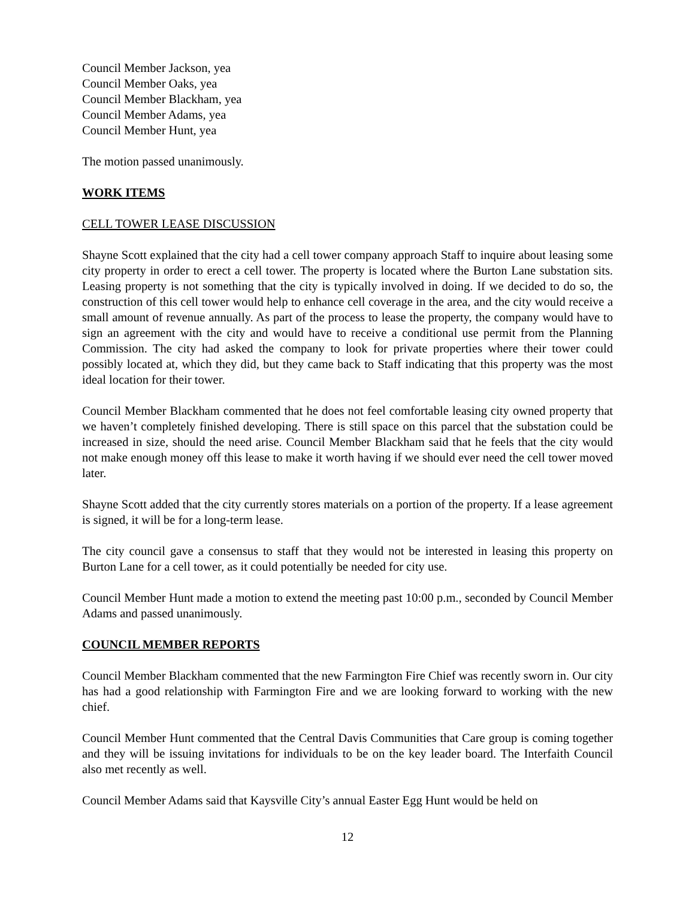Council Member Jackson, yea
Council Member Oaks, yea
Council Member Blackham, yea
Council Member Adams, yea
Council Member Hunt, yea
The motion passed unanimously.
WORK ITEMS
CELL TOWER LEASE DISCUSSION
Shayne Scott explained that the city had a cell tower company approach Staff to inquire about leasing some city property in order to erect a cell tower. The property is located where the Burton Lane substation sits. Leasing property is not something that the city is typically involved in doing. If we decided to do so, the construction of this cell tower would help to enhance cell coverage in the area, and the city would receive a small amount of revenue annually. As part of the process to lease the property, the company would have to sign an agreement with the city and would have to receive a conditional use permit from the Planning Commission. The city had asked the company to look for private properties where their tower could possibly located at, which they did, but they came back to Staff indicating that this property was the most ideal location for their tower.
Council Member Blackham commented that he does not feel comfortable leasing city owned property that we haven’t completely finished developing. There is still space on this parcel that the substation could be increased in size, should the need arise. Council Member Blackham said that he feels that the city would not make enough money off this lease to make it worth having if we should ever need the cell tower moved later.
Shayne Scott added that the city currently stores materials on a portion of the property. If a lease agreement is signed, it will be for a long-term lease.
The city council gave a consensus to staff that they would not be interested in leasing this property on Burton Lane for a cell tower, as it could potentially be needed for city use.
Council Member Hunt made a motion to extend the meeting past 10:00 p.m., seconded by Council Member Adams and passed unanimously.
COUNCIL MEMBER REPORTS
Council Member Blackham commented that the new Farmington Fire Chief was recently sworn in. Our city has had a good relationship with Farmington Fire and we are looking forward to working with the new chief.
Council Member Hunt commented that the Central Davis Communities that Care group is coming together and they will be issuing invitations for individuals to be on the key leader board. The Interfaith Council also met recently as well.
Council Member Adams said that Kaysville City’s annual Easter Egg Hunt would be held on
12